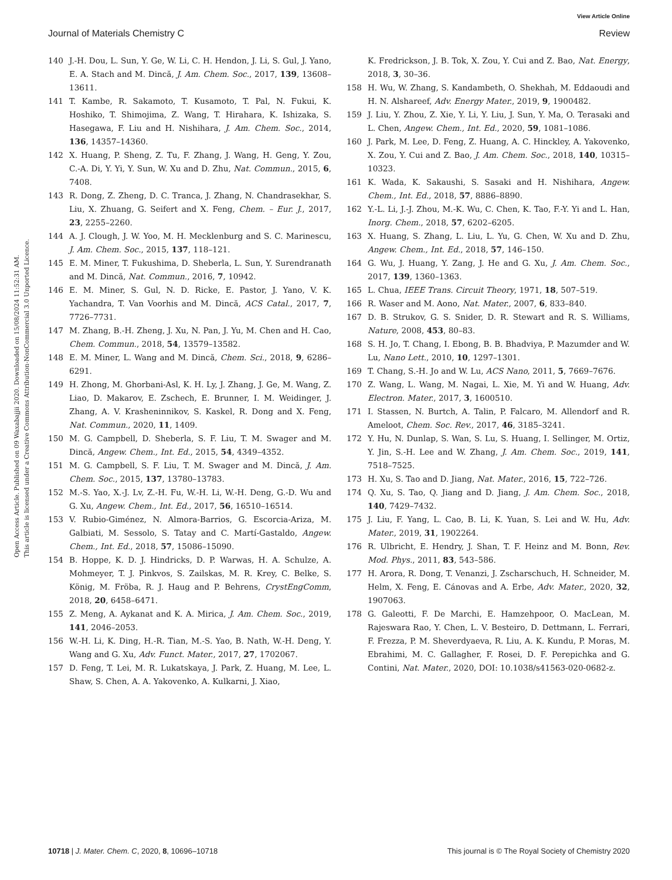View Article Online
Journal of Materials Chemistry C Review
Open Access Article. Published on 09 Waxabajjii 2020. Downloaded on 15/08/2024 11:52:31 AM.
This article is licensed under a Creative Commons Attribution-NonCommercial 3.0 Unported Licence.
140 J.-H. Dou, L. Sun, Y. Ge, W. Li, C. H. Hendon, J. Li, S. Gul, J. Yano, E. A. Stach and M. Dincă, J. Am. Chem. Soc., 2017, 139, 13608–13611.
141 T. Kambe, R. Sakamoto, T. Kusamoto, T. Pal, N. Fukui, K. Hoshiko, T. Shimojima, Z. Wang, T. Hirahara, K. Ishizaka, S. Hasegawa, F. Liu and H. Nishihara, J. Am. Chem. Soc., 2014, 136, 14357–14360.
142 X. Huang, P. Sheng, Z. Tu, F. Zhang, J. Wang, H. Geng, Y. Zou, C.-A. Di, Y. Yi, Y. Sun, W. Xu and D. Zhu, Nat. Commun., 2015, 6, 7408.
143 R. Dong, Z. Zheng, D. C. Tranca, J. Zhang, N. Chandrasekhar, S. Liu, X. Zhuang, G. Seifert and X. Feng, Chem. – Eur. J., 2017, 23, 2255–2260.
144 A. J. Clough, J. W. Yoo, M. H. Mecklenburg and S. C. Marinescu, J. Am. Chem. Soc., 2015, 137, 118–121.
145 E. M. Miner, T. Fukushima, D. Sheberla, L. Sun, Y. Surendranath and M. Dincă, Nat. Commun., 2016, 7, 10942.
146 E. M. Miner, S. Gul, N. D. Ricke, E. Pastor, J. Yano, V. K. Yachandra, T. Van Voorhis and M. Dincă, ACS Catal., 2017, 7, 7726–7731.
147 M. Zhang, B.-H. Zheng, J. Xu, N. Pan, J. Yu, M. Chen and H. Cao, Chem. Commun., 2018, 54, 13579–13582.
148 E. M. Miner, L. Wang and M. Dincă, Chem. Sci., 2018, 9, 6286–6291.
149 H. Zhong, M. Ghorbani-Asl, K. H. Ly, J. Zhang, J. Ge, M. Wang, Z. Liao, D. Makarov, E. Zschech, E. Brunner, I. M. Weidinger, J. Zhang, A. V. Krasheninnikov, S. Kaskel, R. Dong and X. Feng, Nat. Commun., 2020, 11, 1409.
150 M. G. Campbell, D. Sheberla, S. F. Liu, T. M. Swager and M. Dincă, Angew. Chem., Int. Ed., 2015, 54, 4349–4352.
151 M. G. Campbell, S. F. Liu, T. M. Swager and M. Dincă, J. Am. Chem. Soc., 2015, 137, 13780–13783.
152 M.-S. Yao, X.-J. Lv, Z.-H. Fu, W.-H. Li, W.-H. Deng, G.-D. Wu and G. Xu, Angew. Chem., Int. Ed., 2017, 56, 16510–16514.
153 V. Rubio-Giménez, N. Almora-Barrios, G. Escorcia-Ariza, M. Galbiati, M. Sessolo, S. Tatay and C. Martí-Gastaldo, Angew. Chem., Int. Ed., 2018, 57, 15086–15090.
154 B. Hoppe, K. D. J. Hindricks, D. P. Warwas, H. A. Schulze, A. Mohmeyer, T. J. Pinkvos, S. Zailskas, M. R. Krey, C. Belke, S. König, M. Fröba, R. J. Haug and P. Behrens, CrystEngComm, 2018, 20, 6458–6471.
155 Z. Meng, A. Aykanat and K. A. Mirica, J. Am. Chem. Soc., 2019, 141, 2046–2053.
156 W.-H. Li, K. Ding, H.-R. Tian, M.-S. Yao, B. Nath, W.-H. Deng, Y. Wang and G. Xu, Adv. Funct. Mater., 2017, 27, 1702067.
157 D. Feng, T. Lei, M. R. Lukatskaya, J. Park, Z. Huang, M. Lee, L. Shaw, S. Chen, A. A. Yakovenko, A. Kulkarni, J. Xiao,
K. Fredrickson, J. B. Tok, X. Zou, Y. Cui and Z. Bao, Nat. Energy, 2018, 3, 30–36.
158 H. Wu, W. Zhang, S. Kandambeth, O. Shekhah, M. Eddaoudi and H. N. Alshareef, Adv. Energy Mater., 2019, 9, 1900482.
159 J. Liu, Y. Zhou, Z. Xie, Y. Li, Y. Liu, J. Sun, Y. Ma, O. Terasaki and L. Chen, Angew. Chem., Int. Ed., 2020, 59, 1081–1086.
160 J. Park, M. Lee, D. Feng, Z. Huang, A. C. Hinckley, A. Yakovenko, X. Zou, Y. Cui and Z. Bao, J. Am. Chem. Soc., 2018, 140, 10315–10323.
161 K. Wada, K. Sakaushi, S. Sasaki and H. Nishihara, Angew. Chem., Int. Ed., 2018, 57, 8886–8890.
162 Y.-L. Li, J.-J. Zhou, M.-K. Wu, C. Chen, K. Tao, F.-Y. Yi and L. Han, Inorg. Chem., 2018, 57, 6202–6205.
163 X. Huang, S. Zhang, L. Liu, L. Yu, G. Chen, W. Xu and D. Zhu, Angew. Chem., Int. Ed., 2018, 57, 146–150.
164 G. Wu, J. Huang, Y. Zang, J. He and G. Xu, J. Am. Chem. Soc., 2017, 139, 1360–1363.
165 L. Chua, IEEE Trans. Circuit Theory, 1971, 18, 507–519.
166 R. Waser and M. Aono, Nat. Mater., 2007, 6, 833–840.
167 D. B. Strukov, G. S. Snider, D. R. Stewart and R. S. Williams, Nature, 2008, 453, 80–83.
168 S. H. Jo, T. Chang, I. Ebong, B. B. Bhadviya, P. Mazumder and W. Lu, Nano Lett., 2010, 10, 1297–1301.
169 T. Chang, S.-H. Jo and W. Lu, ACS Nano, 2011, 5, 7669–7676.
170 Z. Wang, L. Wang, M. Nagai, L. Xie, M. Yi and W. Huang, Adv. Electron. Mater., 2017, 3, 1600510.
171 I. Stassen, N. Burtch, A. Talin, P. Falcaro, M. Allendorf and R. Ameloot, Chem. Soc. Rev., 2017, 46, 3185–3241.
172 Y. Hu, N. Dunlap, S. Wan, S. Lu, S. Huang, I. Sellinger, M. Ortiz, Y. Jin, S.-H. Lee and W. Zhang, J. Am. Chem. Soc., 2019, 141, 7518–7525.
173 H. Xu, S. Tao and D. Jiang, Nat. Mater., 2016, 15, 722–726.
174 Q. Xu, S. Tao, Q. Jiang and D. Jiang, J. Am. Chem. Soc., 2018, 140, 7429–7432.
175 J. Liu, F. Yang, L. Cao, B. Li, K. Yuan, S. Lei and W. Hu, Adv. Mater., 2019, 31, 1902264.
176 R. Ulbricht, E. Hendry, J. Shan, T. F. Heinz and M. Bonn, Rev. Mod. Phys., 2011, 83, 543–586.
177 H. Arora, R. Dong, T. Venanzi, J. Zscharschuch, H. Schneider, M. Helm, X. Feng, E. Cánovas and A. Erbe, Adv. Mater., 2020, 32, 1907063.
178 G. Galeotti, F. De Marchi, E. Hamzehpoor, O. MacLean, M. Rajeswara Rao, Y. Chen, L. V. Besteiro, D. Dettmann, L. Ferrari, F. Frezza, P. M. Sheverdyaeva, R. Liu, A. K. Kundu, P. Moras, M. Ebrahimi, M. C. Gallagher, F. Rosei, D. F. Perepichka and G. Contini, Nat. Mater., 2020, DOI: 10.1038/s41563-020-0682-z.
10718 | J. Mater. Chem. C, 2020, 8, 10696–10718 This journal is © The Royal Society of Chemistry 2020